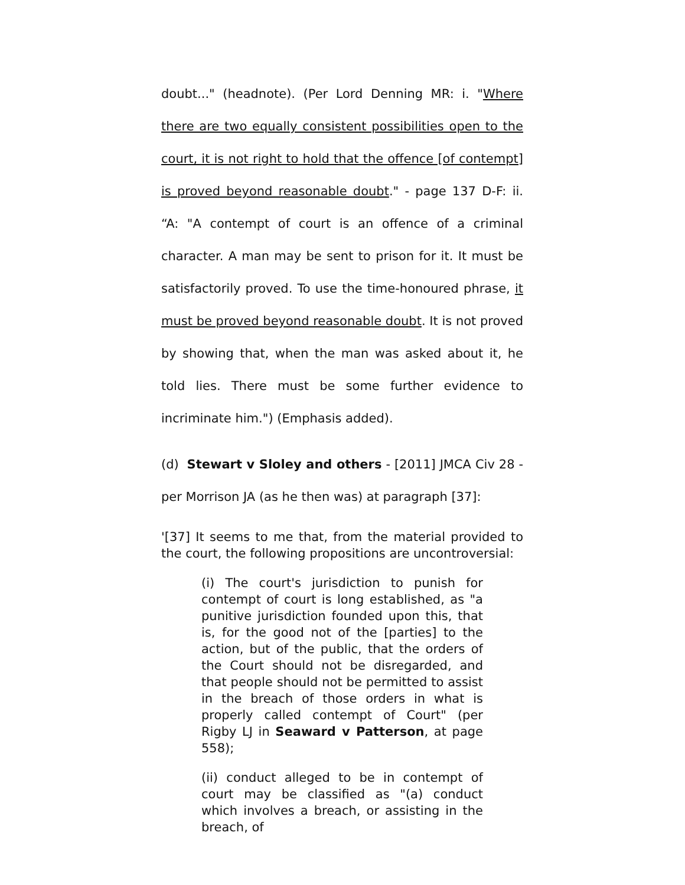doubt..." (headnote). (Per Lord Denning MR: i. "Where there are two equally consistent possibilities open to the court, it is not right to hold that the offence [of contempt] is proved beyond reasonable doubt." - page 137 D-F: ii. “A: "A contempt of court is an offence of a criminal character. A man may be sent to prison for it. It must be satisfactorily proved. To use the time-honoured phrase, it must be proved beyond reasonable doubt. It is not proved by showing that, when the man was asked about it, he told lies. There must be some further evidence to incriminate him.") (Emphasis added).
(d) Stewart v Sloley and others - [2011] JMCA Civ 28 - per Morrison JA (as he then was) at paragraph [37]:
'[37] It seems to me that, from the material provided to the court, the following propositions are uncontroversial:
(i) The court's jurisdiction to punish for contempt of court is long established, as "a punitive jurisdiction founded upon this, that is, for the good not of the [parties] to the action, but of the public, that the orders of the Court should not be disregarded, and that people should not be permitted to assist in the breach of those orders in what is properly called contempt of Court" (per Rigby LJ in Seaward v Patterson, at page 558);
(ii) conduct alleged to be in contempt of court may be classified as "(a) conduct which involves a breach, or assisting in the breach, of